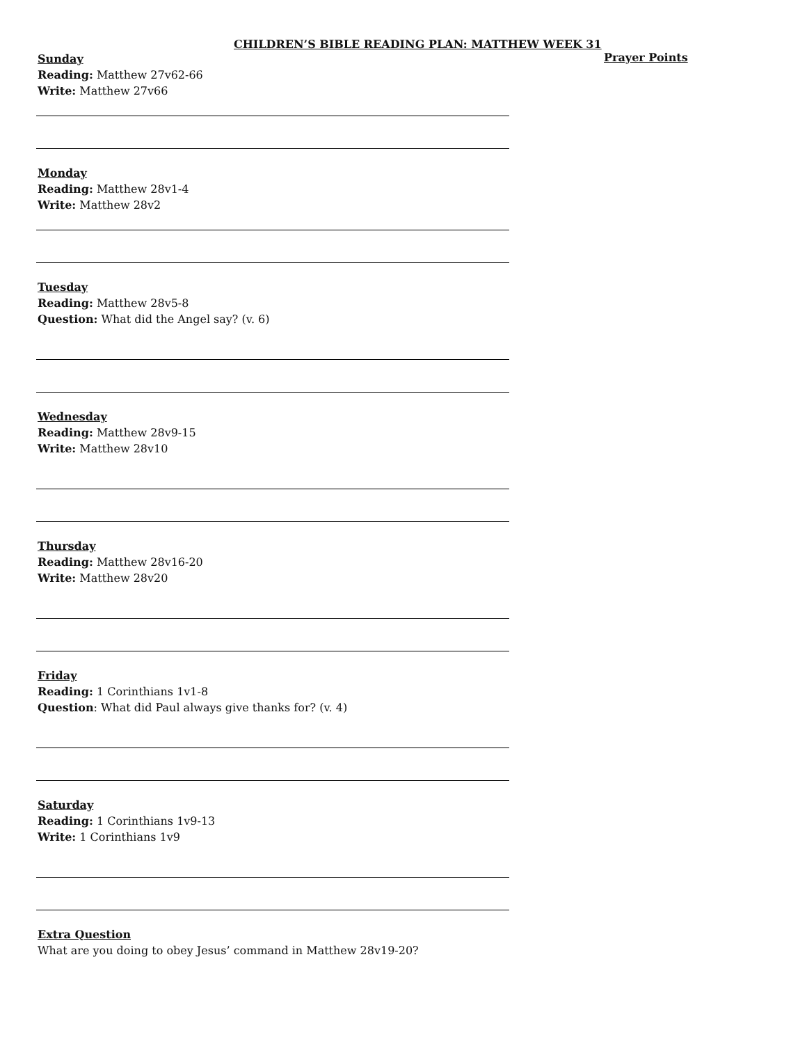CHILDREN’S BIBLE READING PLAN: MATTHEW WEEK 31
Sunday
Reading: Matthew 27v62-66
Write: Matthew 27v66
Monday
Reading: Matthew 28v1-4
Write: Matthew 28v2
Tuesday
Reading: Matthew 28v5-8
Question: What did the Angel say? (v. 6)
Wednesday
Reading: Matthew 28v9-15
Write: Matthew 28v10
Thursday
Reading: Matthew 28v16-20
Write: Matthew 28v20
Friday
Reading: 1 Corinthians 1v1-8
Question: What did Paul always give thanks for? (v. 4)
Saturday
Reading: 1 Corinthians 1v9-13
Write: 1 Corinthians 1v9
Extra Question
What are you doing to obey Jesus’ command in Matthew 28v19-20?
Prayer Points